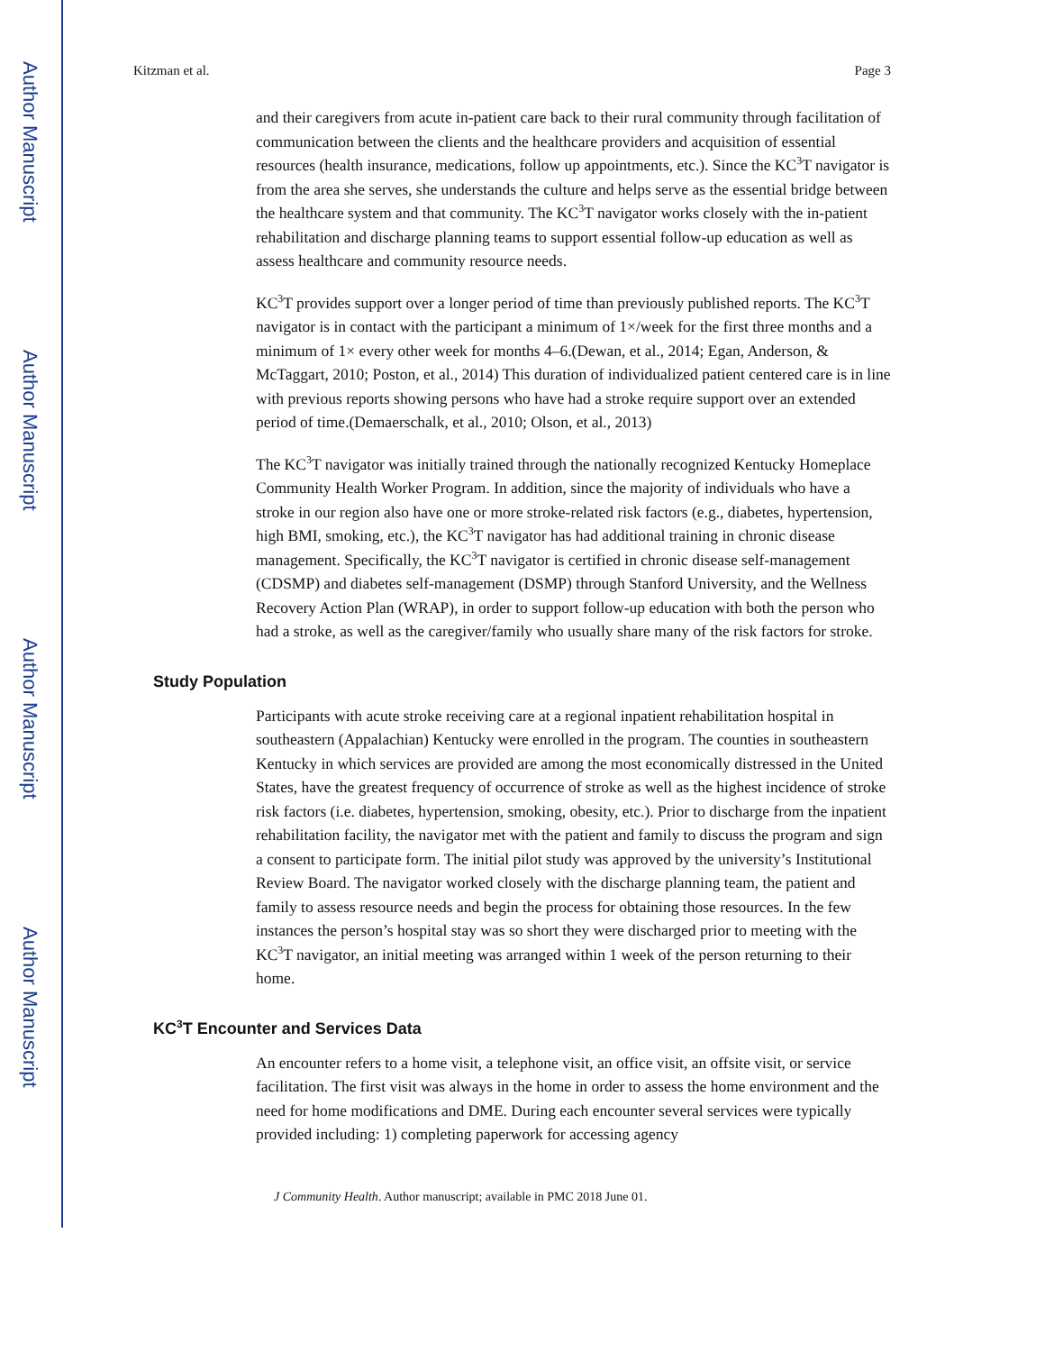Author Manuscript
Author Manuscript
Author Manuscript
Author Manuscript
Kitzman et al. Page 3
and their caregivers from acute in-patient care back to their rural community through facilitation of communication between the clients and the healthcare providers and acquisition of essential resources (health insurance, medications, follow up appointments, etc.). Since the KC<sup>3</sup>T navigator is from the area she serves, she understands the culture and helps serve as the essential bridge between the healthcare system and that community. The KC<sup>3</sup>T navigator works closely with the in-patient rehabilitation and discharge planning teams to support essential follow-up education as well as assess healthcare and community resource needs.
KC<sup>3</sup>T provides support over a longer period of time than previously published reports. The KC<sup>3</sup>T navigator is in contact with the participant a minimum of 1×/week for the first three months and a minimum of 1× every other week for months 4–6.(Dewan, et al., 2014; Egan, Anderson, & McTaggart, 2010; Poston, et al., 2014) This duration of individualized patient centered care is in line with previous reports showing persons who have had a stroke require support over an extended period of time.(Demaerschalk, et al., 2010; Olson, et al., 2013)
The KC<sup>3</sup>T navigator was initially trained through the nationally recognized Kentucky Homeplace Community Health Worker Program. In addition, since the majority of individuals who have a stroke in our region also have one or more stroke-related risk factors (e.g., diabetes, hypertension, high BMI, smoking, etc.), the KC<sup>3</sup>T navigator has had additional training in chronic disease management. Specifically, the KC<sup>3</sup>T navigator is certified in chronic disease self-management (CDSMP) and diabetes self-management (DSMP) through Stanford University, and the Wellness Recovery Action Plan (WRAP), in order to support follow-up education with both the person who had a stroke, as well as the caregiver/family who usually share many of the risk factors for stroke.
Study Population
Participants with acute stroke receiving care at a regional inpatient rehabilitation hospital in southeastern (Appalachian) Kentucky were enrolled in the program. The counties in southeastern Kentucky in which services are provided are among the most economically distressed in the United States, have the greatest frequency of occurrence of stroke as well as the highest incidence of stroke risk factors (i.e. diabetes, hypertension, smoking, obesity, etc.). Prior to discharge from the inpatient rehabilitation facility, the navigator met with the patient and family to discuss the program and sign a consent to participate form. The initial pilot study was approved by the university’s Institutional Review Board. The navigator worked closely with the discharge planning team, the patient and family to assess resource needs and begin the process for obtaining those resources. In the few instances the person’s hospital stay was so short they were discharged prior to meeting with the KC<sup>3</sup>T navigator, an initial meeting was arranged within 1 week of the person returning to their home.
KC<sup>3</sup>T Encounter and Services Data
An encounter refers to a home visit, a telephone visit, an office visit, an offsite visit, or service facilitation. The first visit was always in the home in order to assess the home environment and the need for home modifications and DME. During each encounter several services were typically provided including: 1) completing paperwork for accessing agency
J Community Health. Author manuscript; available in PMC 2018 June 01.